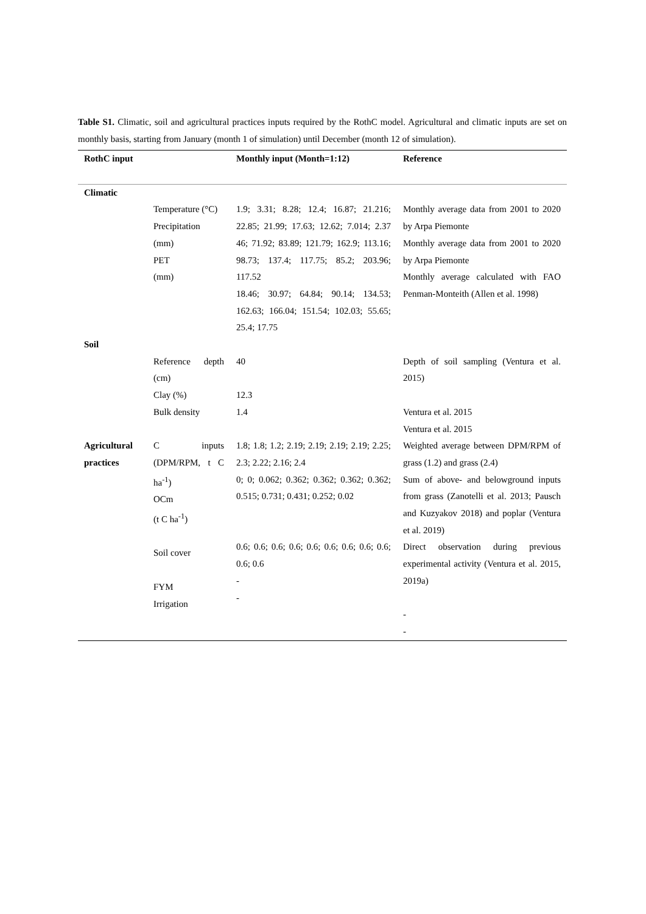Table S1. Climatic, soil and agricultural practices inputs required by the RothC model. Agricultural and climatic inputs are set on monthly basis, starting from January (month 1 of simulation) until December (month 12 of simulation).
| RothC input | | Monthly input (Month=1:12) | Reference |
| --- | --- | --- | --- |
| Climatic | | | |
| | Temperature (°C) Precipitation (mm) PET (mm) | 1.9; 3.31; 8.28; 12.4; 16.87; 21.216; 22.85; 21.99; 17.63; 12.62; 7.014; 2.37 46; 71.92; 83.89; 121.79; 162.9; 113.16; 98.73; 137.4; 117.75; 85.2; 203.96; 117.52 18.46; 30.97; 64.84; 90.14; 134.53; 162.63; 166.04; 151.54; 102.03; 55.65; 25.4; 17.75 | Monthly average data from 2001 to 2020 by Arpa Piemonte Monthly average data from 2001 to 2020 by Arpa Piemonte Monthly average calculated with FAO Penman-Monteith (Allen et al. 1998) |
| Soil | | | |
| | Reference depth (cm) Clay (%) Bulk density | 40 12.3 1.4 | Depth of soil sampling (Ventura et al. 2015) Ventura et al. 2015 Ventura et al. 2015 |
| Agricultural practices | C inputs (DPM/RPM, t C ha<sup>-1</sup>) OCm (t C ha<sup>-1</sup>) Soil cover FYM Irrigation | 1.8; 1.8; 1.2; 2.19; 2.19; 2.19; 2.19; 2.25; 2.3; 2.22; 2.16; 2.4 0; 0; 0.062; 0.362; 0.362; 0.362; 0.362; 0.515; 0.731; 0.431; 0.252; 0.02 0.6; 0.6; 0.6; 0.6; 0.6; 0.6; 0.6; 0.6; 0.6; 0.6; 0.6 - - | Weighted average between DPM/RPM of grass (1.2) and grass (2.4) Sum of above- and belowground inputs from grass (Zanotelli et al. 2013; Pausch and Kuzyakov 2018) and poplar (Ventura et al. 2019) Direct observation during previous experimental activity (Ventura et al. 2015, 2019a) - - |